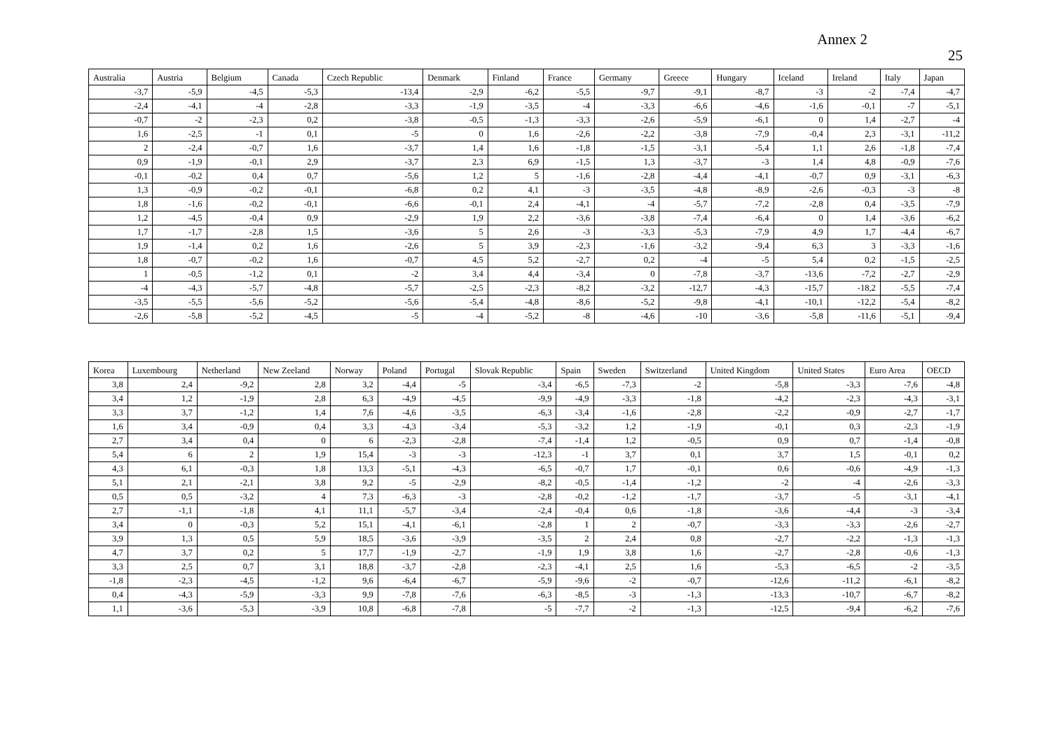Annex 2
25
| Australia | Austria | Belgium | Canada | Czech Republic | Denmark | Finland | France | Germany | Greece | Hungary | Iceland | Ireland | Italy | Japan |
| --- | --- | --- | --- | --- | --- | --- | --- | --- | --- | --- | --- | --- | --- | --- |
| -3,7 | -5,9 | -4,5 | -5,3 | -13,4 | -2,9 | -6,2 | -5,5 | -9,7 | -9,1 | -8,7 | -3 | -2 | -7,4 | -4,7 |
| -2,4 | -4,1 | -4 | -2,8 | -3,3 | -1,9 | -3,5 | -4 | -3,3 | -6,6 | -4,6 | -1,6 | -0,1 | -7 | -5,1 |
| -0,7 | -2 | -2,3 | 0,2 | -3,8 | -0,5 | -1,3 | -3,3 | -2,6 | -5,9 | -6,1 | 0 | 1,4 | -2,7 | -4 |
| 1,6 | -2,5 | -1 | 0,1 | -5 | 0 | 1,6 | -2,6 | -2,2 | -3,8 | -7,9 | -0,4 | 2,3 | -3,1 | -11,2 |
| 2 | -2,4 | -0,7 | 1,6 | -3,7 | 1,4 | 1,6 | -1,8 | -1,5 | -3,1 | -5,4 | 1,1 | 2,6 | -1,8 | -7,4 |
| 0,9 | -1,9 | -0,1 | 2,9 | -3,7 | 2,3 | 6,9 | -1,5 | 1,3 | -3,7 | -3 | 1,4 | 4,8 | -0,9 | -7,6 |
| -0,1 | -0,2 | 0,4 | 0,7 | -5,6 | 1,2 | 5 | -1,6 | -2,8 | -4,4 | -4,1 | -0,7 | 0,9 | -3,1 | -6,3 |
| 1,3 | -0,9 | -0,2 | -0,1 | -6,8 | 0,2 | 4,1 | -3 | -3,5 | -4,8 | -8,9 | -2,6 | -0,3 | -3 | -8 |
| 1,8 | -1,6 | -0,2 | -0,1 | -6,6 | -0,1 | 2,4 | -4,1 | -4 | -5,7 | -7,2 | -2,8 | 0,4 | -3,5 | -7,9 |
| 1,2 | -4,5 | -0,4 | 0,9 | -2,9 | 1,9 | 2,2 | -3,6 | -3,8 | -7,4 | -6,4 | 0 | 1,4 | -3,6 | -6,2 |
| 1,7 | -1,7 | -2,8 | 1,5 | -3,6 | 5 | 2,6 | -3 | -3,3 | -5,3 | -7,9 | 4,9 | 1,7 | -4,4 | -6,7 |
| 1,9 | -1,4 | 0,2 | 1,6 | -2,6 | 5 | 3,9 | -2,3 | -1,6 | -3,2 | -9,4 | 6,3 | 3 | -3,3 | -1,6 |
| 1,8 | -0,7 | -0,2 | 1,6 | -0,7 | 4,5 | 5,2 | -2,7 | 0,2 | -4 | -5 | 5,4 | 0,2 | -1,5 | -2,5 |
| 1 | -0,5 | -1,2 | 0,1 | -2 | 3,4 | 4,4 | -3,4 | 0 | -7,8 | -3,7 | -13,6 | -7,2 | -2,7 | -2,9 |
| -4 | -4,3 | -5,7 | -4,8 | -5,7 | -2,5 | -2,3 | -8,2 | -3,2 | -12,7 | -4,3 | -15,7 | -18,2 | -5,5 | -7,4 |
| -3,5 | -5,5 | -5,6 | -5,2 | -5,6 | -5,4 | -4,8 | -8,6 | -5,2 | -9,8 | -4,1 | -10,1 | -12,2 | -5,4 | -8,2 |
| -2,6 | -5,8 | -5,2 | -4,5 | -5 | -4 | -5,2 | -8 | -4,6 | -10 | -3,6 | -5,8 | -11,6 | -5,1 | -9,4 |
| Korea | Luxembourg | Netherland | New Zeeland | Norway | Poland | Portugal | Slovak Republic | Spain | Sweden | Switzerland | United Kingdom | United States | Euro Area | OECD |
| --- | --- | --- | --- | --- | --- | --- | --- | --- | --- | --- | --- | --- | --- | --- |
| 3,8 | 2,4 | -9,2 | 2,8 | 3,2 | -4,4 | -5 | -3,4 | -6,5 | -7,3 | -2 | -5,8 | -3,3 | -7,6 | -4,8 |
| 3,4 | 1,2 | -1,9 | 2,8 | 6,3 | -4,9 | -4,5 | -9,9 | -4,9 | -3,3 | -1,8 | -4,2 | -2,3 | -4,3 | -3,1 |
| 3,3 | 3,7 | -1,2 | 1,4 | 7,6 | -4,6 | -3,5 | -6,3 | -3,4 | -1,6 | -2,8 | -2,2 | -0,9 | -2,7 | -1,7 |
| 1,6 | 3,4 | -0,9 | 0,4 | 3,3 | -4,3 | -3,4 | -5,3 | -3,2 | 1,2 | -1,9 | -0,1 | 0,3 | -2,3 | -1,9 |
| 2,7 | 3,4 | 0,4 | 0 | 6 | -2,3 | -2,8 | -7,4 | -1,4 | 1,2 | -0,5 | 0,9 | 0,7 | -1,4 | -0,8 |
| 5,4 | 6 | 2 | 1,9 | 15,4 | -3 | -3 | -12,3 | -1 | 3,7 | 0,1 | 3,7 | 1,5 | -0,1 | 0,2 |
| 4,3 | 6,1 | -0,3 | 1,8 | 13,3 | -5,1 | -4,3 | -6,5 | -0,7 | 1,7 | -0,1 | 0,6 | -0,6 | -4,9 | -1,3 |
| 5,1 | 2,1 | -2,1 | 3,8 | 9,2 | -5 | -2,9 | -8,2 | -0,5 | -1,4 | -1,2 | -2 | -4 | -2,6 | -3,3 |
| 0,5 | 0,5 | -3,2 | 4 | 7,3 | -6,3 | -3 | -2,8 | -0,2 | -1,2 | -1,7 | -3,7 | -5 | -3,1 | -4,1 |
| 2,7 | -1,1 | -1,8 | 4,1 | 11,1 | -5,7 | -3,4 | -2,4 | -0,4 | 0,6 | -1,8 | -3,6 | -4,4 | -3 | -3,4 |
| 3,4 | 0 | -0,3 | 5,2 | 15,1 | -4,1 | -6,1 | -2,8 | 1 | 2 | -0,7 | -3,3 | -3,3 | -2,6 | -2,7 |
| 3,9 | 1,3 | 0,5 | 5,9 | 18,5 | -3,6 | -3,9 | -3,5 | 2 | 2,4 | 0,8 | -2,7 | -2,2 | -1,3 | -1,3 |
| 4,7 | 3,7 | 0,2 | 5 | 17,7 | -1,9 | -2,7 | -1,9 | 1,9 | 3,8 | 1,6 | -2,7 | -2,8 | -0,6 | -1,3 |
| 3,3 | 2,5 | 0,7 | 3,1 | 18,8 | -3,7 | -2,8 | -2,3 | -4,1 | 2,5 | 1,6 | -5,3 | -6,5 | -2 | -3,5 |
| -1,8 | -2,3 | -4,5 | -1,2 | 9,6 | -6,4 | -6,7 | -5,9 | -9,6 | -2 | -0,7 | -12,6 | -11,2 | -6,1 | -8,2 |
| 0,4 | -4,3 | -5,9 | -3,3 | 9,9 | -7,8 | -7,6 | -6,3 | -8,5 | -3 | -1,3 | -13,3 | -10,7 | -6,7 | -8,2 |
| 1,1 | -3,6 | -5,3 | -3,9 | 10,8 | -6,8 | -7,8 | -5 | -7,7 | -2 | -1,3 | -12,5 | -9,4 | -6,2 | -7,6 |